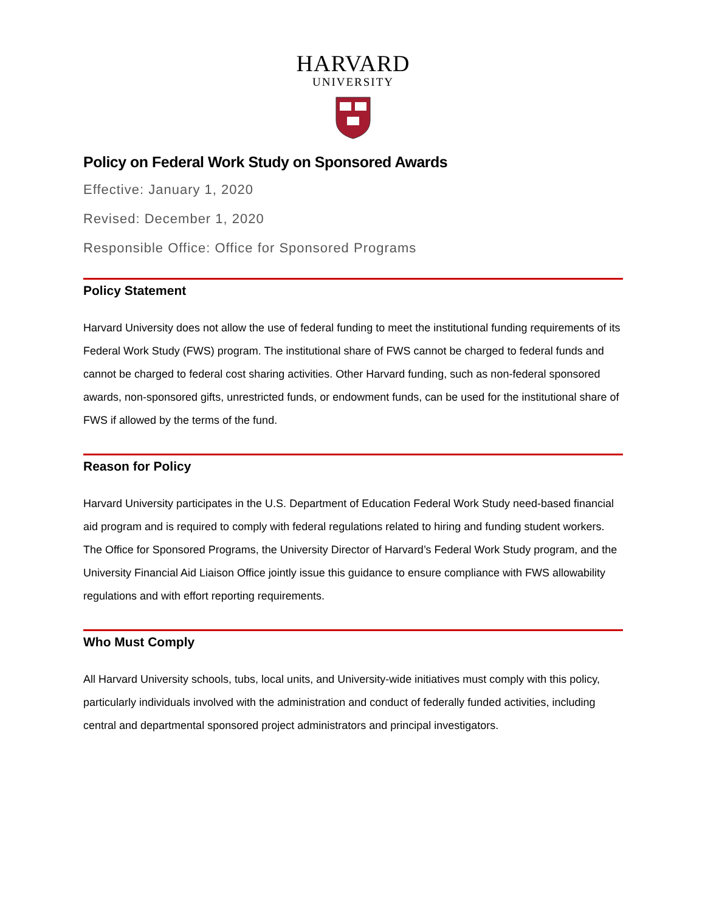HARVARD
UNIVERSITY
Policy on Federal Work Study on Sponsored Awards
Effective: January 1, 2020
Revised: December 1, 2020
Responsible Office: Office for Sponsored Programs
Policy Statement
Harvard University does not allow the use of federal funding to meet the institutional funding requirements of its Federal Work Study (FWS) program. The institutional share of FWS cannot be charged to federal funds and cannot be charged to federal cost sharing activities. Other Harvard funding, such as non-federal sponsored awards, non-sponsored gifts, unrestricted funds, or endowment funds, can be used for the institutional share of FWS if allowed by the terms of the fund.
Reason for Policy
Harvard University participates in the U.S. Department of Education Federal Work Study need-based financial aid program and is required to comply with federal regulations related to hiring and funding student workers. The Office for Sponsored Programs, the University Director of Harvard’s Federal Work Study program, and the University Financial Aid Liaison Office jointly issue this guidance to ensure compliance with FWS allowability regulations and with effort reporting requirements.
Who Must Comply
All Harvard University schools, tubs, local units, and University-wide initiatives must comply with this policy, particularly individuals involved with the administration and conduct of federally funded activities, including central and departmental sponsored project administrators and principal investigators.